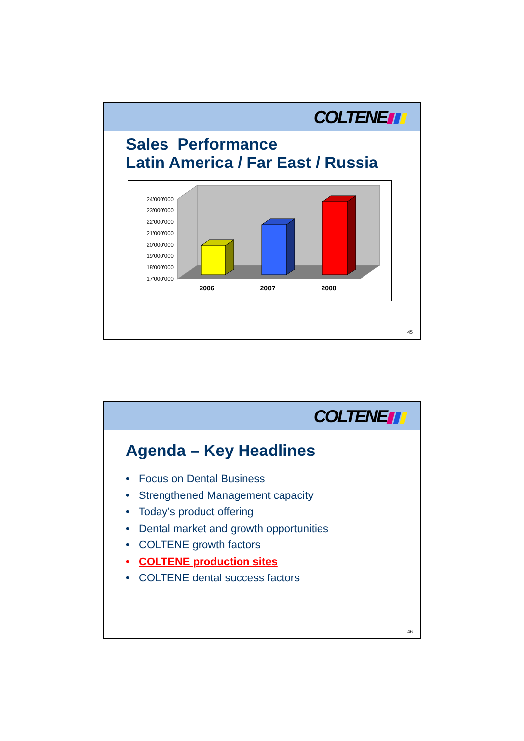COLTENE
Sales Performance
Latin America / Far East / Russia
24'000'000
23'000'000
22'000'000
21'000'000
20'000'000
19'000'000
18'000'000
17'000'000
2006
2007
2008
45
COLTENE
Agenda – Key Headlines
• Focus on Dental Business
• Strengthened Management capacity
• Today’s product offering
• Dental market and growth opportunities
• COLTENE growth factors
• COLTENE production sites
• COLTENE dental success factors
46